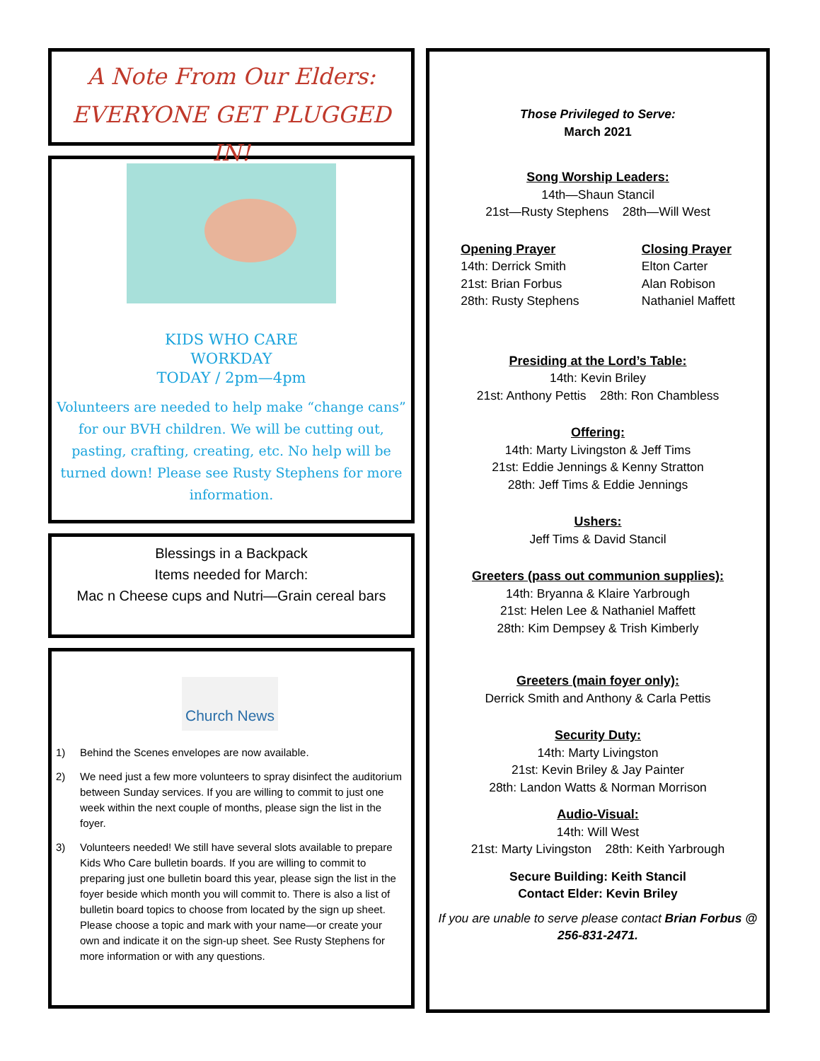A Note From Our Elders:
EVERYONE GET PLUGGED IN!
KIDS WHO CARE
WORKDAY
TODAY / 2pm—4pm
Volunteers are needed to help make “change cans” for our BVH children. We will be cutting out, pasting, crafting, creating, etc. No help will be turned down! Please see Rusty Stephens for more information.
Blessings in a Backpack
Items needed for March:
Mac n Cheese cups and Nutri—Grain cereal bars
Church News
1) Behind the Scenes envelopes are now available.
2) We need just a few more volunteers to spray disinfect the auditorium between Sunday services. If you are willing to commit to just one week within the next couple of months, please sign the list in the foyer.
3) Volunteers needed! We still have several slots available to prepare Kids Who Care bulletin boards. If you are willing to commit to preparing just one bulletin board this year, please sign the list in the foyer beside which month you will commit to. There is also a list of bulletin board topics to choose from located by the sign up sheet. Please choose a topic and mark with your name—or create your own and indicate it on the sign-up sheet. See Rusty Stephens for more information or with any questions.
Those Privileged to Serve:
March 2021
Song Worship Leaders:
14th—Shaun Stancil
21st—Rusty Stephens 28th—Will West
Opening Prayer
14th: Derrick Smith
21st: Brian Forbus
28th: Rusty Stephens
Closing Prayer
Elton Carter
Alan Robison
Nathaniel Maffett
Presiding at the Lord’s Table:
14th: Kevin Briley
21st: Anthony Pettis 28th: Ron Chambless
Offering:
14th: Marty Livingston & Jeff Tims
21st: Eddie Jennings & Kenny Stratton
28th: Jeff Tims & Eddie Jennings
Ushers:
Jeff Tims & David Stancil
Greeters (pass out communion supplies):
14th: Bryanna & Klaire Yarbrough
21st: Helen Lee & Nathaniel Maffett
28th: Kim Dempsey & Trish Kimberly
Greeters (main foyer only):
Derrick Smith and Anthony & Carla Pettis
Security Duty:
14th: Marty Livingston
21st: Kevin Briley & Jay Painter
28th: Landon Watts & Norman Morrison
Audio-Visual:
14th: Will West
21st: Marty Livingston 28th: Keith Yarbrough
Secure Building: Keith Stancil
Contact Elder: Kevin Briley
If you are unable to serve please contact Brian Forbus @ 256-831-2471.